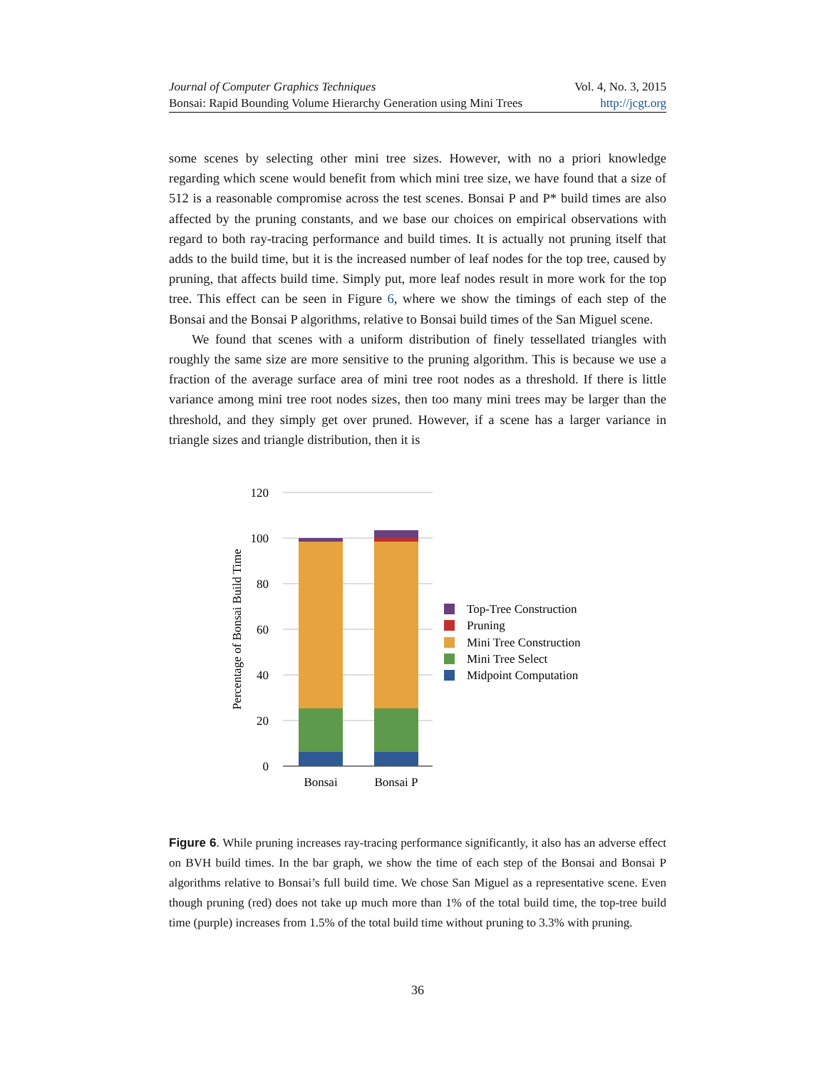Journal of Computer Graphics Techniques Vol. 4, No. 3, 2015
Bonsai: Rapid Bounding Volume Hierarchy Generation using Mini Trees http://jcgt.org
some scenes by selecting other mini tree sizes. However, with no a priori knowledge regarding which scene would benefit from which mini tree size, we have found that a size of 512 is a reasonable compromise across the test scenes. Bonsai P and P* build times are also affected by the pruning constants, and we base our choices on empirical observations with regard to both ray-tracing performance and build times. It is actually not pruning itself that adds to the build time, but it is the increased number of leaf nodes for the top tree, caused by pruning, that affects build time. Simply put, more leaf nodes result in more work for the top tree. This effect can be seen in Figure 6, where we show the timings of each step of the Bonsai and the Bonsai P algorithms, relative to Bonsai build times of the San Miguel scene.
We found that scenes with a uniform distribution of finely tessellated triangles with roughly the same size are more sensitive to the pruning algorithm. This is because we use a fraction of the average surface area of mini tree root nodes as a threshold. If there is little variance among mini tree root nodes sizes, then too many mini trees may be larger than the threshold, and they simply get over pruned. However, if a scene has a larger variance in triangle sizes and triangle distribution, then it is
120
100
80
60
40
20
0
Percentage of Bonsai Build Time
Bonsai
Bonsai P
Top-Tree Construction
Pruning
Mini Tree Construction
Mini Tree Select
Midpoint Computation
Figure 6. While pruning increases ray-tracing performance significantly, it also has an adverse effect on BVH build times. In the bar graph, we show the time of each step of the Bonsai and Bonsai P algorithms relative to Bonsai’s full build time. We chose San Miguel as a representative scene. Even though pruning (red) does not take up much more than 1% of the total build time, the top-tree build time (purple) increases from 1.5% of the total build time without pruning to 3.3% with pruning.
36